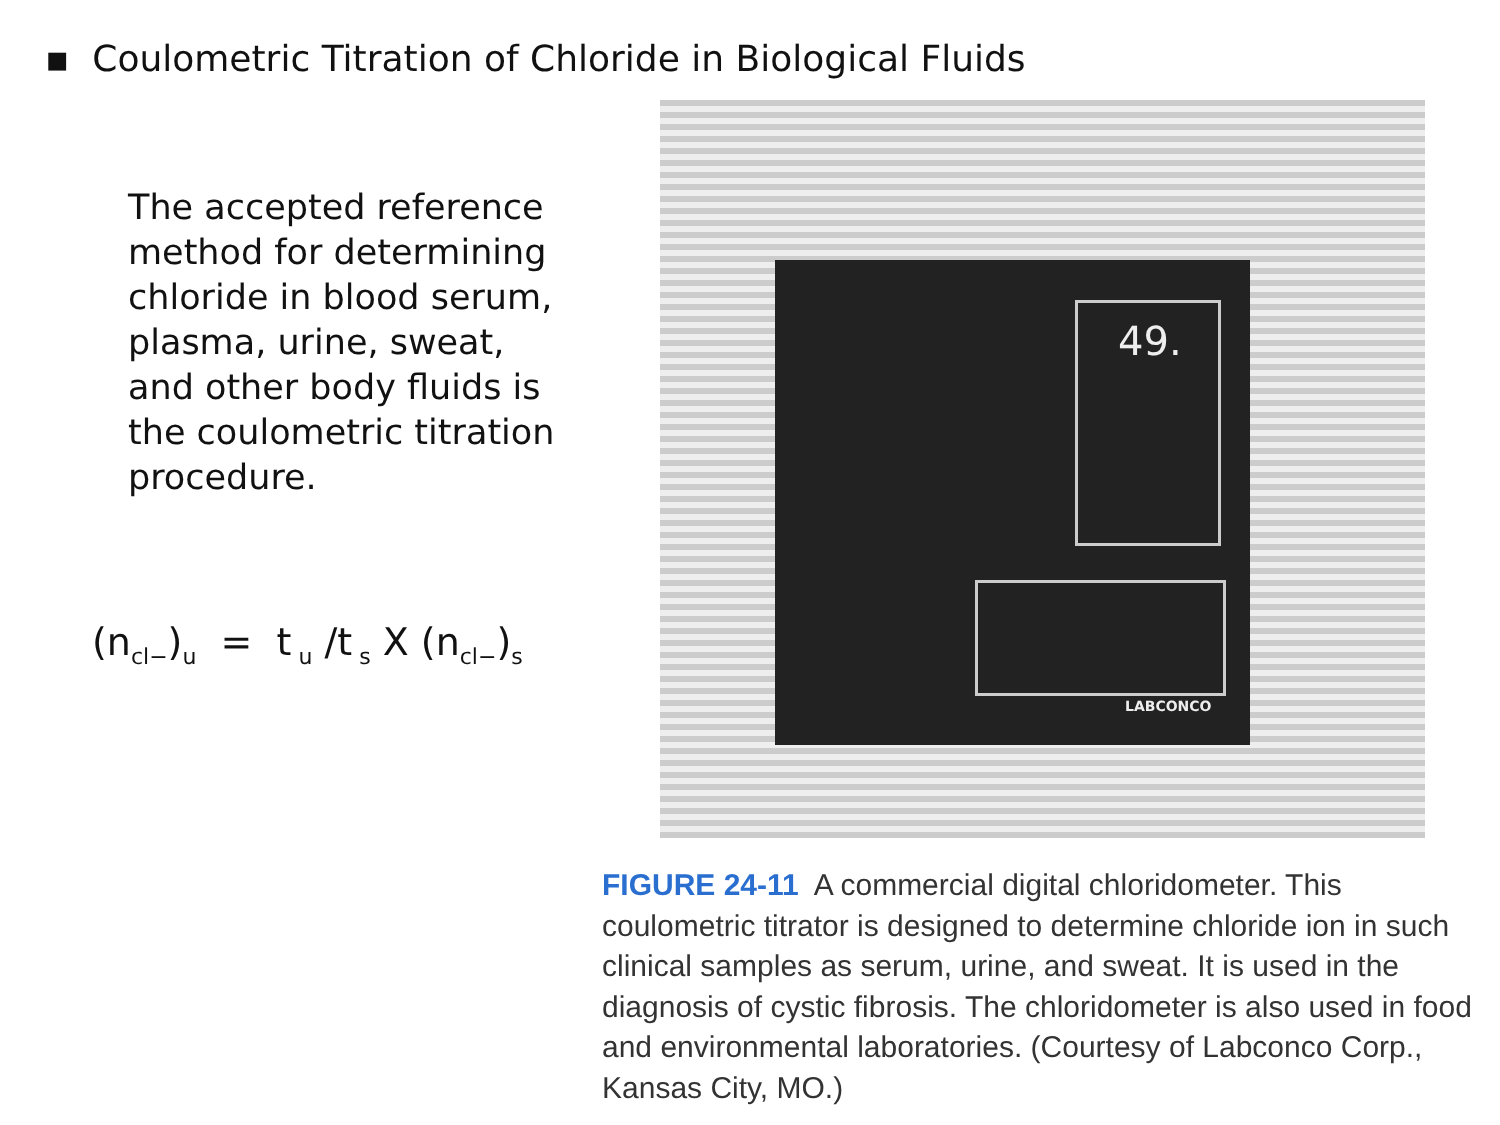▪ Coulometric Titration of Chloride in Biological Fluids
The accepted reference method for determining chloride in blood serum, plasma, urine, sweat, and other body fluids is the coulometric titration procedure.
(n<sub>cl−</sub>)<sub>u</sub> = t<sub>u</sub> /t<sub>s</sub> X (n<sub>cl−</sub>)<sub>s</sub>
49.
LABCONCO
FIGURE 24-11 A commercial digital chloridometer. This coulometric titrator is designed to determine chloride ion in such clinical samples as serum, urine, and sweat. It is used in the diagnosis of cystic fibrosis. The chloridometer is also used in food and environmental laboratories. (Courtesy of Labconco Corp., Kansas City, MO.)